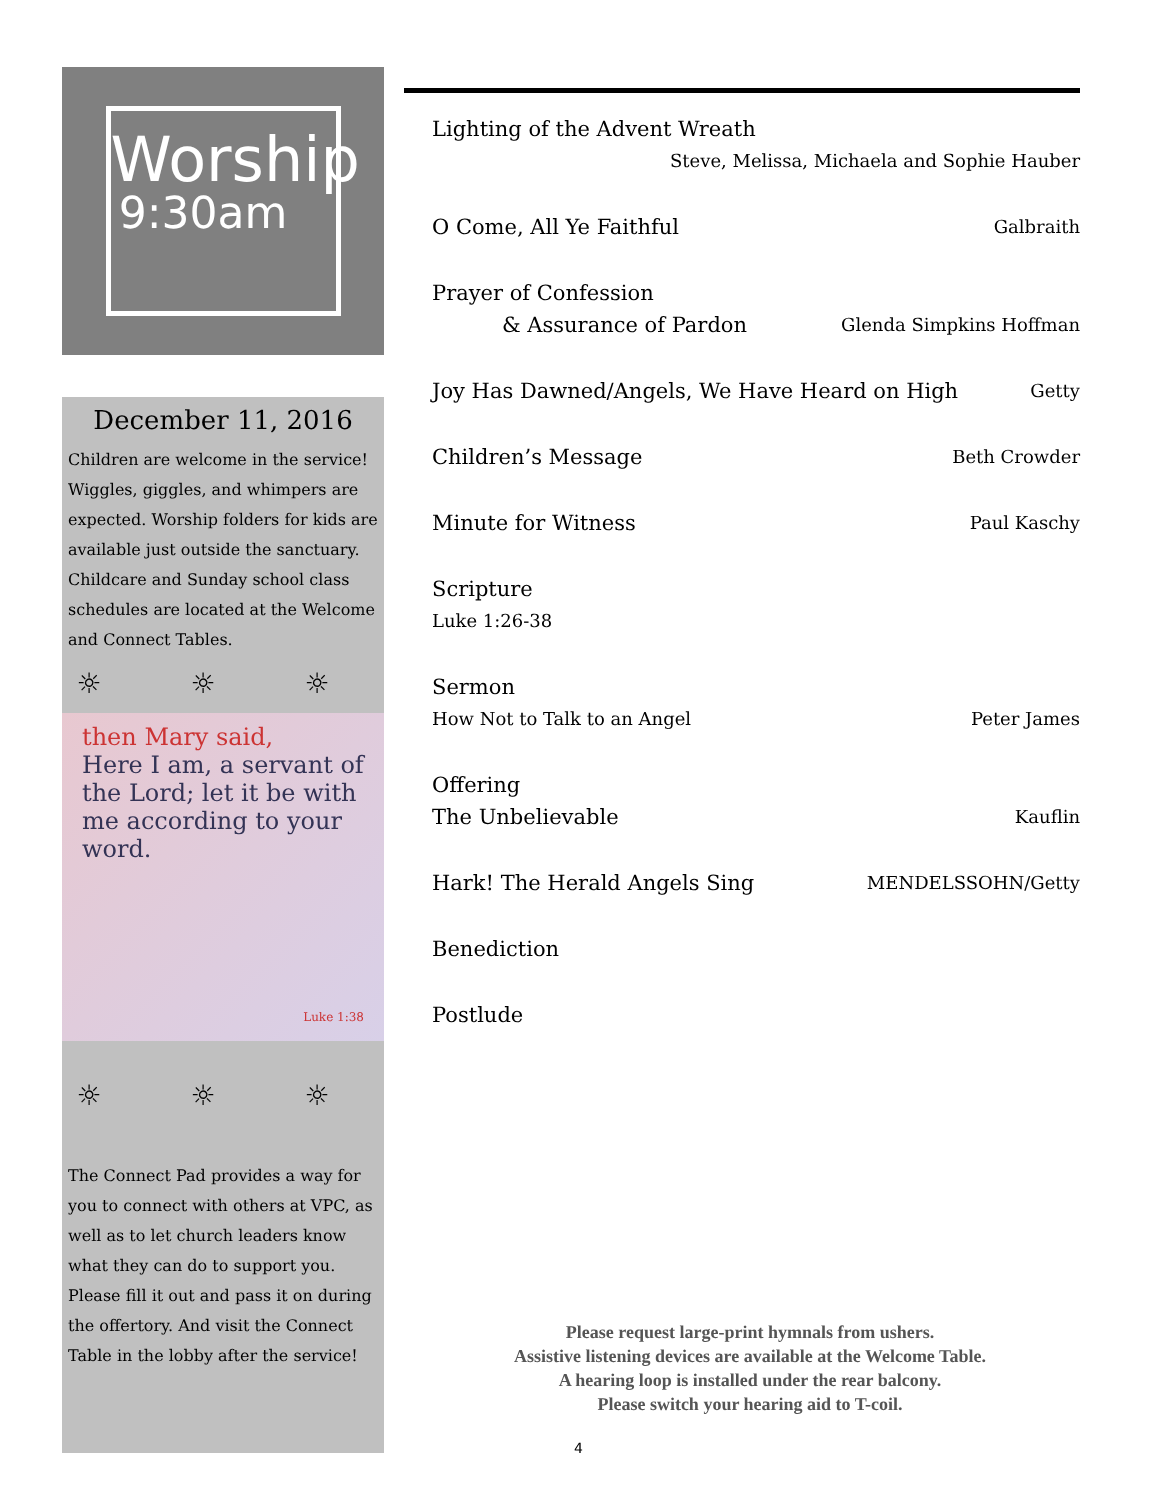Worship
9:30am
December 11, 2016
Children are welcome in the service! Wiggles, giggles, and whimpers are expected. Worship folders for kids are available just outside the sanctuary. Childcare and Sunday school class schedules are located at the Welcome and Connect Tables.
☼ ☼ ☼
then Mary said,
Here I am, a servant of the Lord; let it be with me according to your word.
Luke 1:38
☼ ☼ ☼
The Connect Pad provides a way for you to connect with others at VPC, as well as to let church leaders know what they can do to support you. Please fill it out and pass it on during the offertory. And visit the Connect Table in the lobby after the service!
Lighting of the Advent Wreath
Steve, Melissa, Michaela and Sophie Hauber
O Come, All Ye Faithful Galbraith
Prayer of Confession
& Assurance of Pardon Glenda Simpkins Hoffman
Joy Has Dawned/Angels, We Have Heard on High Getty
Children’s Message Beth Crowder
Minute for Witness Paul Kaschy
Scripture
Luke 1:26-38
Sermon
How Not to Talk to an Angel Peter James
Offering
The Unbelievable Kauflin
Hark! The Herald Angels Sing MENDELSSOHN/Getty
Benediction
Postlude
Please request large-print hymnals from ushers.
Assistive listening devices are available at the Welcome Table.
A hearing loop is installed under the rear balcony.
Please switch your hearing aid to T-coil.
4